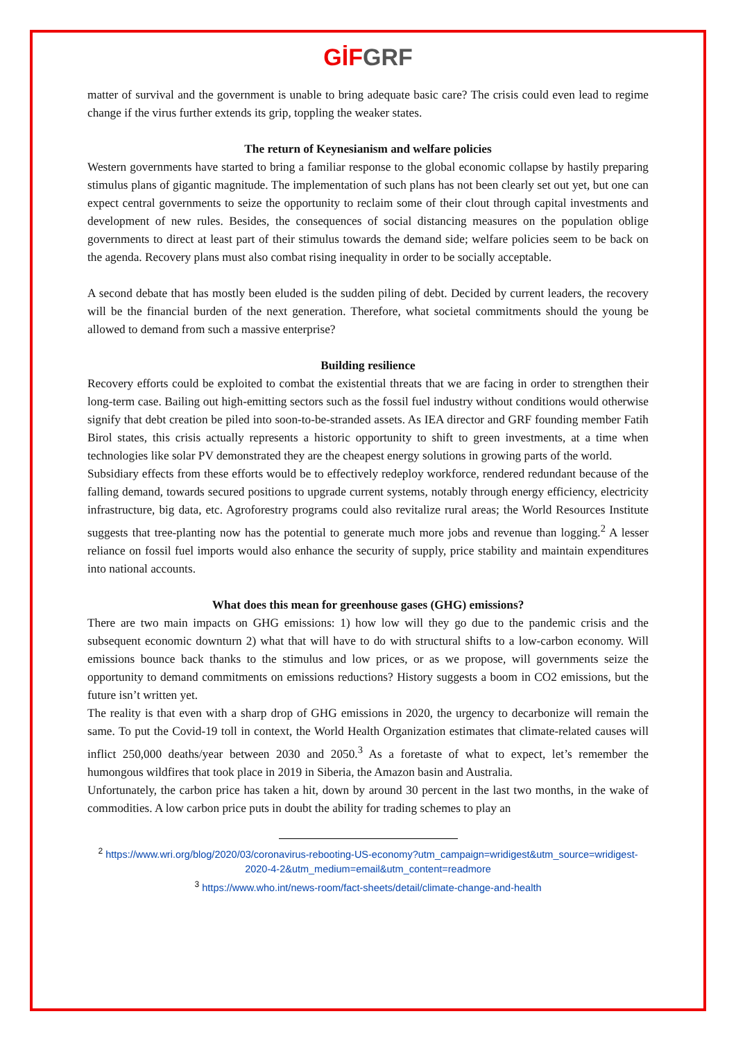GİF GRF
matter of survival and the government is unable to bring adequate basic care? The crisis could even lead to regime change if the virus further extends its grip, toppling the weaker states.
The return of Keynesianism and welfare policies
Western governments have started to bring a familiar response to the global economic collapse by hastily preparing stimulus plans of gigantic magnitude. The implementation of such plans has not been clearly set out yet, but one can expect central governments to seize the opportunity to reclaim some of their clout through capital investments and development of new rules. Besides, the consequences of social distancing measures on the population oblige governments to direct at least part of their stimulus towards the demand side; welfare policies seem to be back on the agenda. Recovery plans must also combat rising inequality in order to be socially acceptable.
A second debate that has mostly been eluded is the sudden piling of debt. Decided by current leaders, the recovery will be the financial burden of the next generation. Therefore, what societal commitments should the young be allowed to demand from such a massive enterprise?
Building resilience
Recovery efforts could be exploited to combat the existential threats that we are facing in order to strengthen their long-term case. Bailing out high-emitting sectors such as the fossil fuel industry without conditions would otherwise signify that debt creation be piled into soon-to-be-stranded assets. As IEA director and GRF founding member Fatih Birol states, this crisis actually represents a historic opportunity to shift to green investments, at a time when technologies like solar PV demonstrated they are the cheapest energy solutions in growing parts of the world.
Subsidiary effects from these efforts would be to effectively redeploy workforce, rendered redundant because of the falling demand, towards secured positions to upgrade current systems, notably through energy efficiency, electricity infrastructure, big data, etc. Agroforestry programs could also revitalize rural areas; the World Resources Institute suggests that tree-planting now has the potential to generate much more jobs and revenue than logging.<sup>2</sup> A lesser reliance on fossil fuel imports would also enhance the security of supply, price stability and maintain expenditures into national accounts.
What does this mean for greenhouse gases (GHG) emissions?
There are two main impacts on GHG emissions: 1) how low will they go due to the pandemic crisis and the subsequent economic downturn 2) what that will have to do with structural shifts to a low-carbon economy. Will emissions bounce back thanks to the stimulus and low prices, or as we propose, will governments seize the opportunity to demand commitments on emissions reductions? History suggests a boom in CO2 emissions, but the future isn’t written yet.
The reality is that even with a sharp drop of GHG emissions in 2020, the urgency to decarbonize will remain the same. To put the Covid-19 toll in context, the World Health Organization estimates that climate-related causes will inflict 250,000 deaths/year between 2030 and 2050.<sup>3</sup> As a foretaste of what to expect, let’s remember the humongous wildfires that took place in 2019 in Siberia, the Amazon basin and Australia.
Unfortunately, the carbon price has taken a hit, down by around 30 percent in the last two months, in the wake of commodities. A low carbon price puts in doubt the ability for trading schemes to play an
<sup>2</sup> https://www.wri.org/blog/2020/03/coronavirus-rebooting-US-economy?utm_campaign=wridigest&utm_source=wridigest-2020-4-2&utm_medium=email&utm_content=readmore
<sup>3</sup> https://www.who.int/news-room/fact-sheets/detail/climate-change-and-health